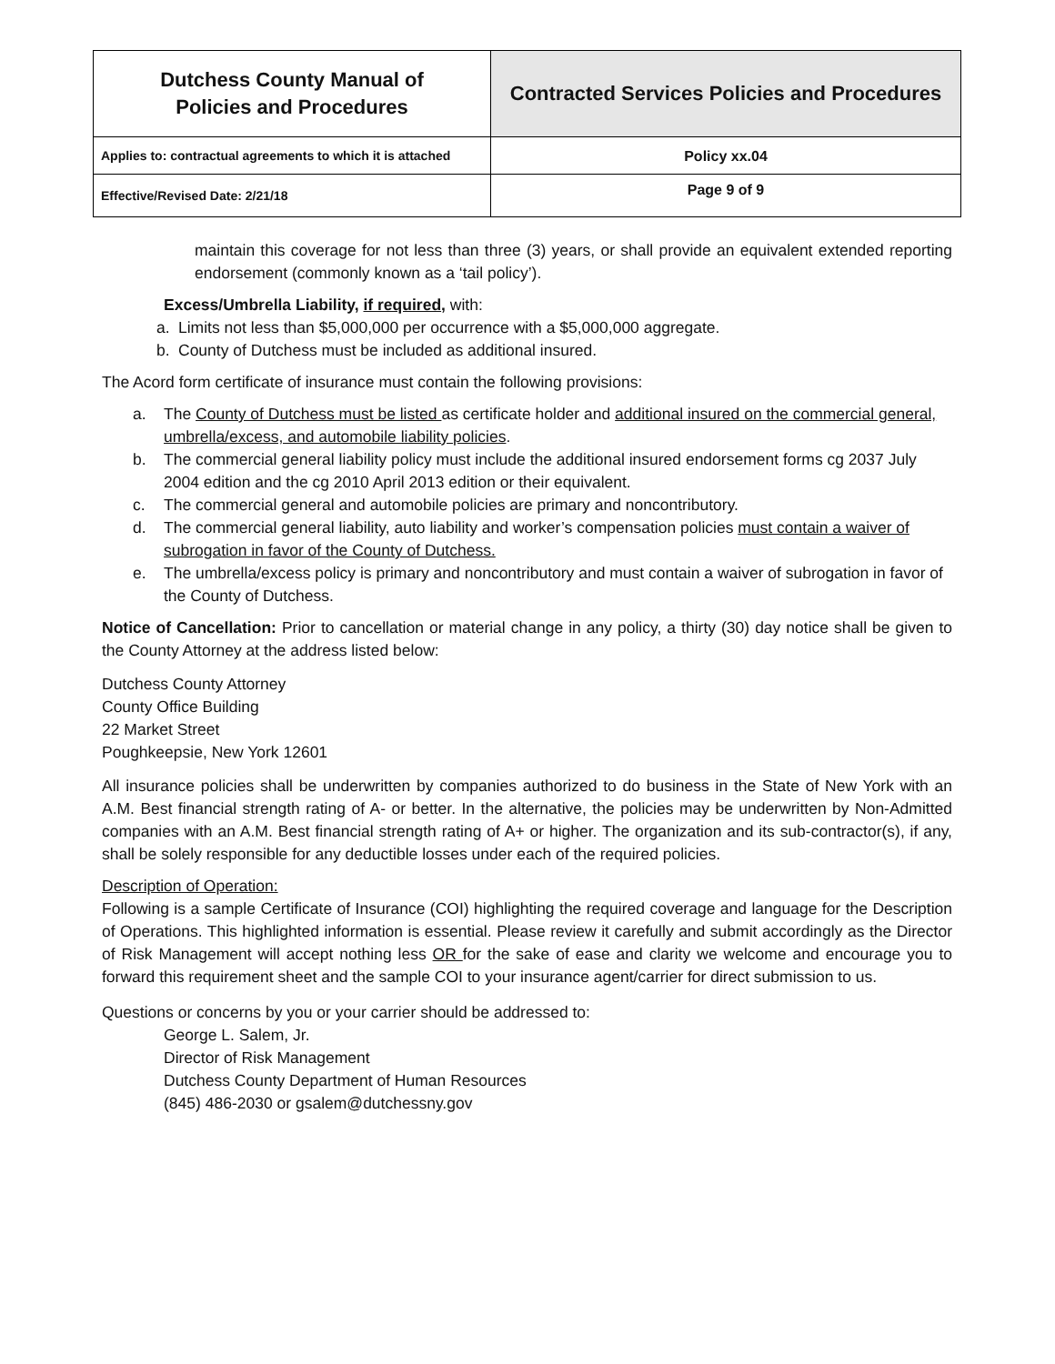| Dutchess County Manual of Policies and Procedures | Contracted Services Policies and Procedures |
| Applies to: contractual agreements to which it is attached | Policy xx.04 |
| Effective/Revised Date: 2/21/18 | Page 9 of 9 |
maintain this coverage for not less than three (3) years, or shall provide an equivalent extended reporting endorsement (commonly known as a ‘tail policy’).
Excess/Umbrella Liability, if required, with:
a. Limits not less than $5,000,000 per occurrence with a $5,000,000 aggregate.
b. County of Dutchess must be included as additional insured.
The Acord form certificate of insurance must contain the following provisions:
a. The County of Dutchess must be listed as certificate holder and additional insured on the commercial general, umbrella/excess, and automobile liability policies.
b. The commercial general liability policy must include the additional insured endorsement forms cg 2037 July 2004 edition and the cg 2010 April 2013 edition or their equivalent.
c. The commercial general and automobile policies are primary and noncontributory.
d. The commercial general liability, auto liability and worker’s compensation policies must contain a waiver of subrogation in favor of the County of Dutchess.
e. The umbrella/excess policy is primary and noncontributory and must contain a waiver of subrogation in favor of the County of Dutchess.
Notice of Cancellation: Prior to cancellation or material change in any policy, a thirty (30) day notice shall be given to the County Attorney at the address listed below:
Dutchess County Attorney
County Office Building
22 Market Street
Poughkeepsie, New York 12601
All insurance policies shall be underwritten by companies authorized to do business in the State of New York with an A.M. Best financial strength rating of A- or better. In the alternative, the policies may be underwritten by Non-Admitted companies with an A.M. Best financial strength rating of A+ or higher. The organization and its sub-contractor(s), if any, shall be solely responsible for any deductible losses under each of the required policies.
Description of Operation:
Following is a sample Certificate of Insurance (COI) highlighting the required coverage and language for the Description of Operations. This highlighted information is essential. Please review it carefully and submit accordingly as the Director of Risk Management will accept nothing less OR for the sake of ease and clarity we welcome and encourage you to forward this requirement sheet and the sample COI to your insurance agent/carrier for direct submission to us.
Questions or concerns by you or your carrier should be addressed to:
George L. Salem, Jr.
Director of Risk Management
Dutchess County Department of Human Resources
(845) 486-2030 or gsalem@dutchessny.gov